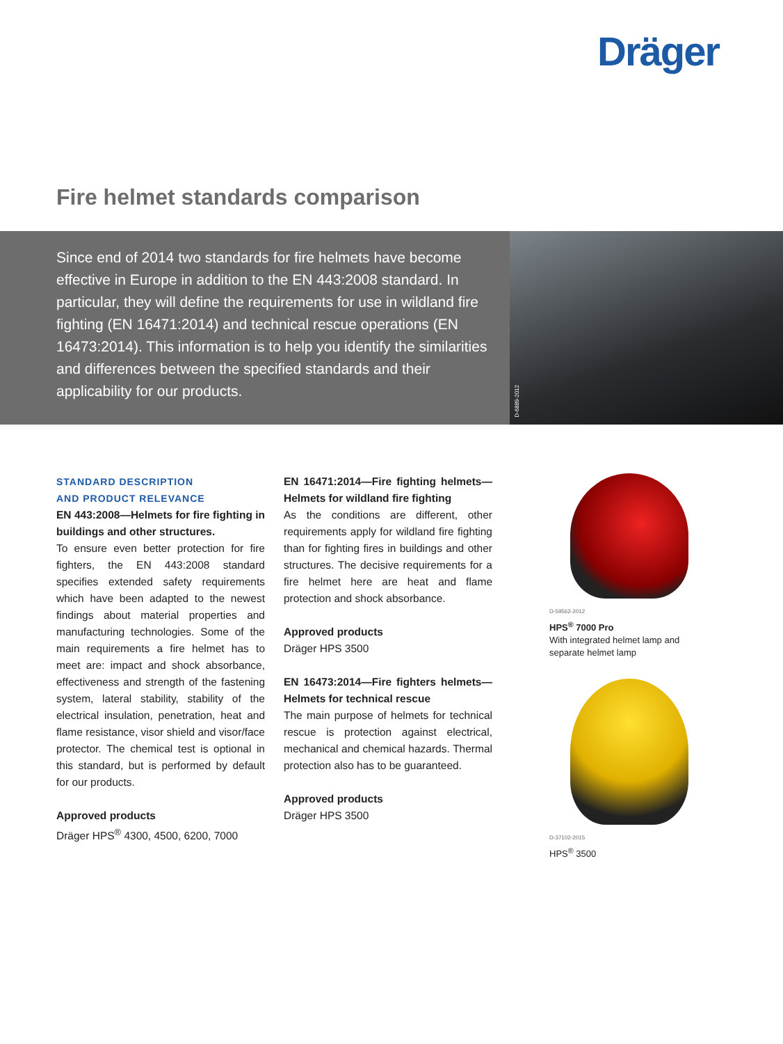Dräger
Fire helmet standards comparison
Since end of 2014 two standards for fire helmets have become effective in Europe in addition to the EN 443:2008 standard. In particular, they will define the requirements for use in wildland fire fighting (EN 16471:2014) and technical rescue operations (EN 16473:2014). This information is to help you identify the similarities and differences between the specified standards and their applicability for our products.
D-6889-2012
STANDARD DESCRIPTION
AND PRODUCT RELEVANCE
EN 443:2008—Helmets for fire fighting in buildings and other structures.
To ensure even better protection for fire fighters, the EN 443:2008 standard specifies extended safety requirements which have been adapted to the newest findings about material properties and manufacturing technologies. Some of the main requirements a fire helmet has to meet are: impact and shock absorbance, effectiveness and strength of the fastening system, lateral stability, stability of the electrical insulation, penetration, heat and flame resistance, visor shield and visor/face protector. The chemical test is optional in this standard, but is performed by default for our products.
Approved products
Dräger HPS<sup>®</sup> 4300, 4500, 6200, 7000
EN 16471:2014—Fire fighting helmets—Helmets for wildland fire fighting
As the conditions are different, other requirements apply for wildland fire fighting than for fighting fires in buildings and other structures. The decisive requirements for a fire helmet here are heat and flame protection and shock absorbance.
Approved products
Dräger HPS 3500
EN 16473:2014—Fire fighters helmets—Helmets for technical rescue
The main purpose of helmets for technical rescue is protection against electrical, mechanical and chemical hazards. Thermal protection also has to be guaranteed.
Approved products
Dräger HPS 3500
D-59562-2012
HPS<sup>®</sup> 7000 Pro
With integrated helmet lamp and separate helmet lamp
D-37102-2015
HPS<sup>®</sup> 3500